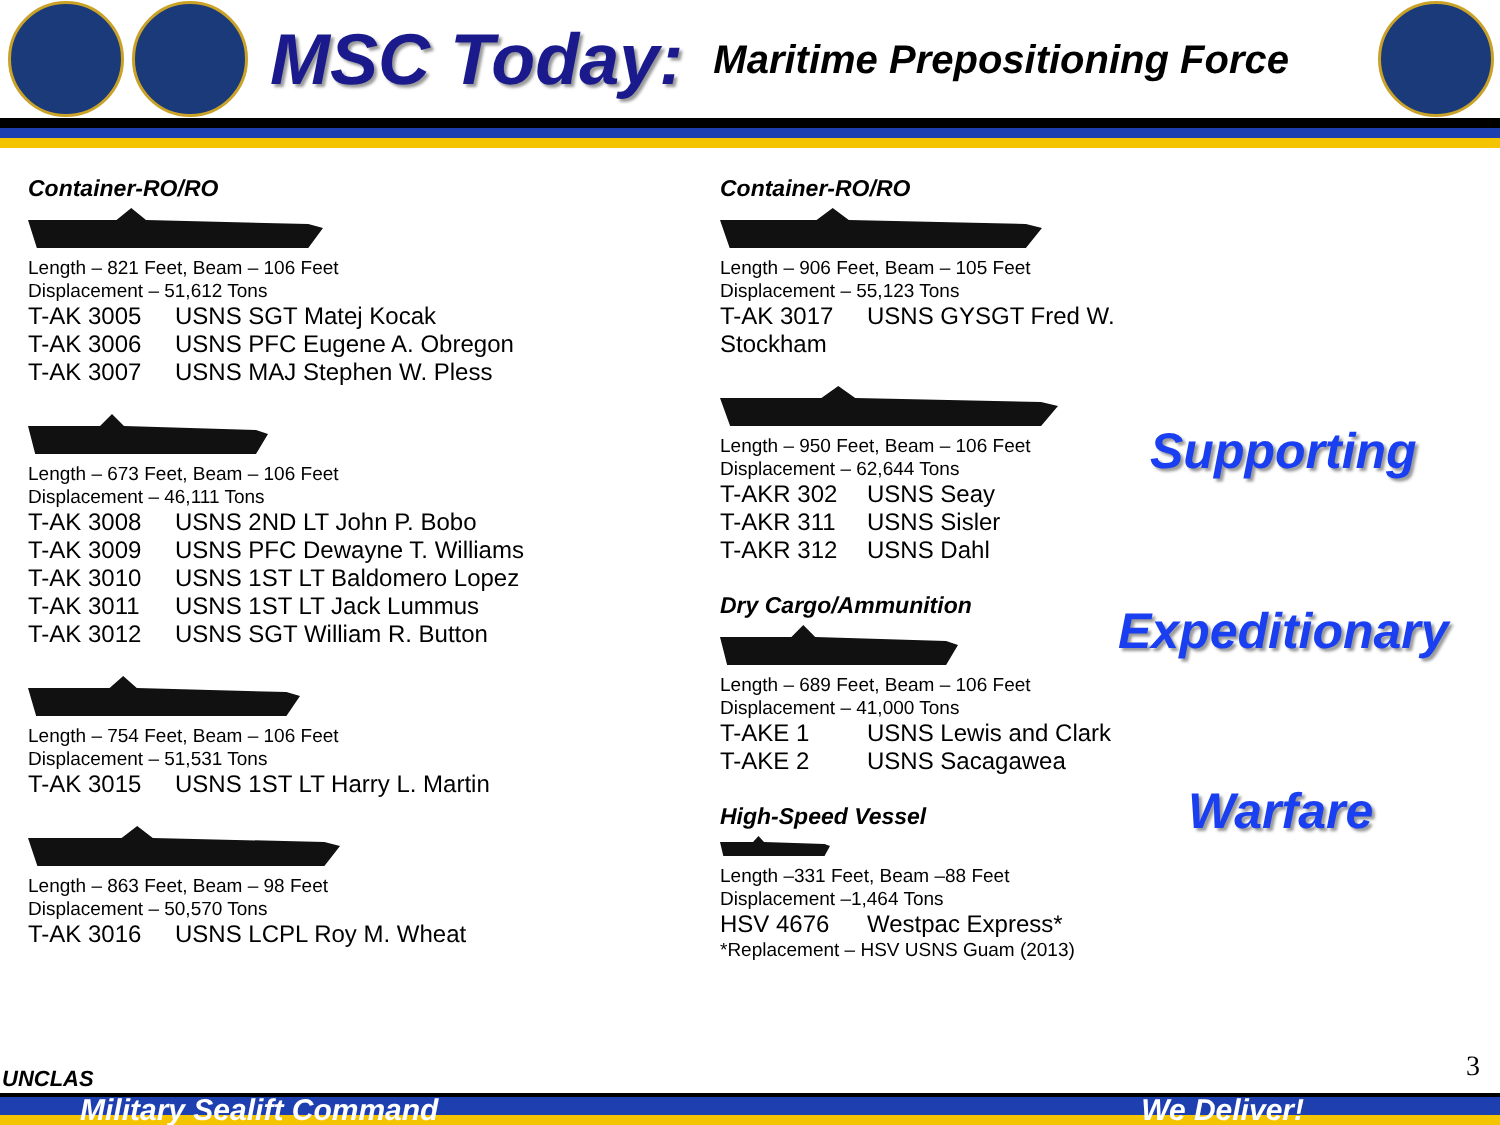MSC Today:
Maritime Prepositioning Force
Container-RO/RO
Length – 821 Feet, Beam – 106 Feet
Displacement – 51,612 Tons
T-AK 3005 USNS SGT Matej Kocak
T-AK 3006 USNS PFC Eugene A. Obregon
T-AK 3007 USNS MAJ Stephen W. Pless
Length – 673 Feet, Beam – 106 Feet
Displacement – 46,111 Tons
T-AK 3008 USNS 2ND LT John P. Bobo
T-AK 3009 USNS PFC Dewayne T. Williams
T-AK 3010 USNS 1ST LT Baldomero Lopez
T-AK 3011 USNS 1ST LT Jack Lummus
T-AK 3012 USNS SGT William R. Button
Length – 754 Feet, Beam – 106 Feet
Displacement – 51,531 Tons
T-AK 3015 USNS 1ST LT Harry L. Martin
Length – 863 Feet, Beam – 98 Feet
Displacement – 50,570 Tons
T-AK 3016 USNS LCPL Roy M. Wheat
Container-RO/RO
Length – 906 Feet, Beam – 105 Feet
Displacement – 55,123 Tons
T-AK 3017 USNS GYSGT Fred W. Stockham
Length – 950 Feet, Beam – 106 Feet
Displacement – 62,644 Tons
T-AKR 302 USNS Seay
T-AKR 311 USNS Sisler
T-AKR 312 USNS Dahl
Dry Cargo/Ammunition
Length – 689 Feet, Beam – 106 Feet
Displacement – 41,000 Tons
T-AKE 1 USNS Lewis and Clark
T-AKE 2 USNS Sacagawea
High-Speed Vessel
Length –331 Feet, Beam –88 Feet
Displacement –1,464 Tons
HSV 4676 Westpac Express*
*Replacement – HSV USNS Guam (2013)
Supporting
Expeditionary
Warfare
UNCLAS 3
Military Sealift Command We Deliver!